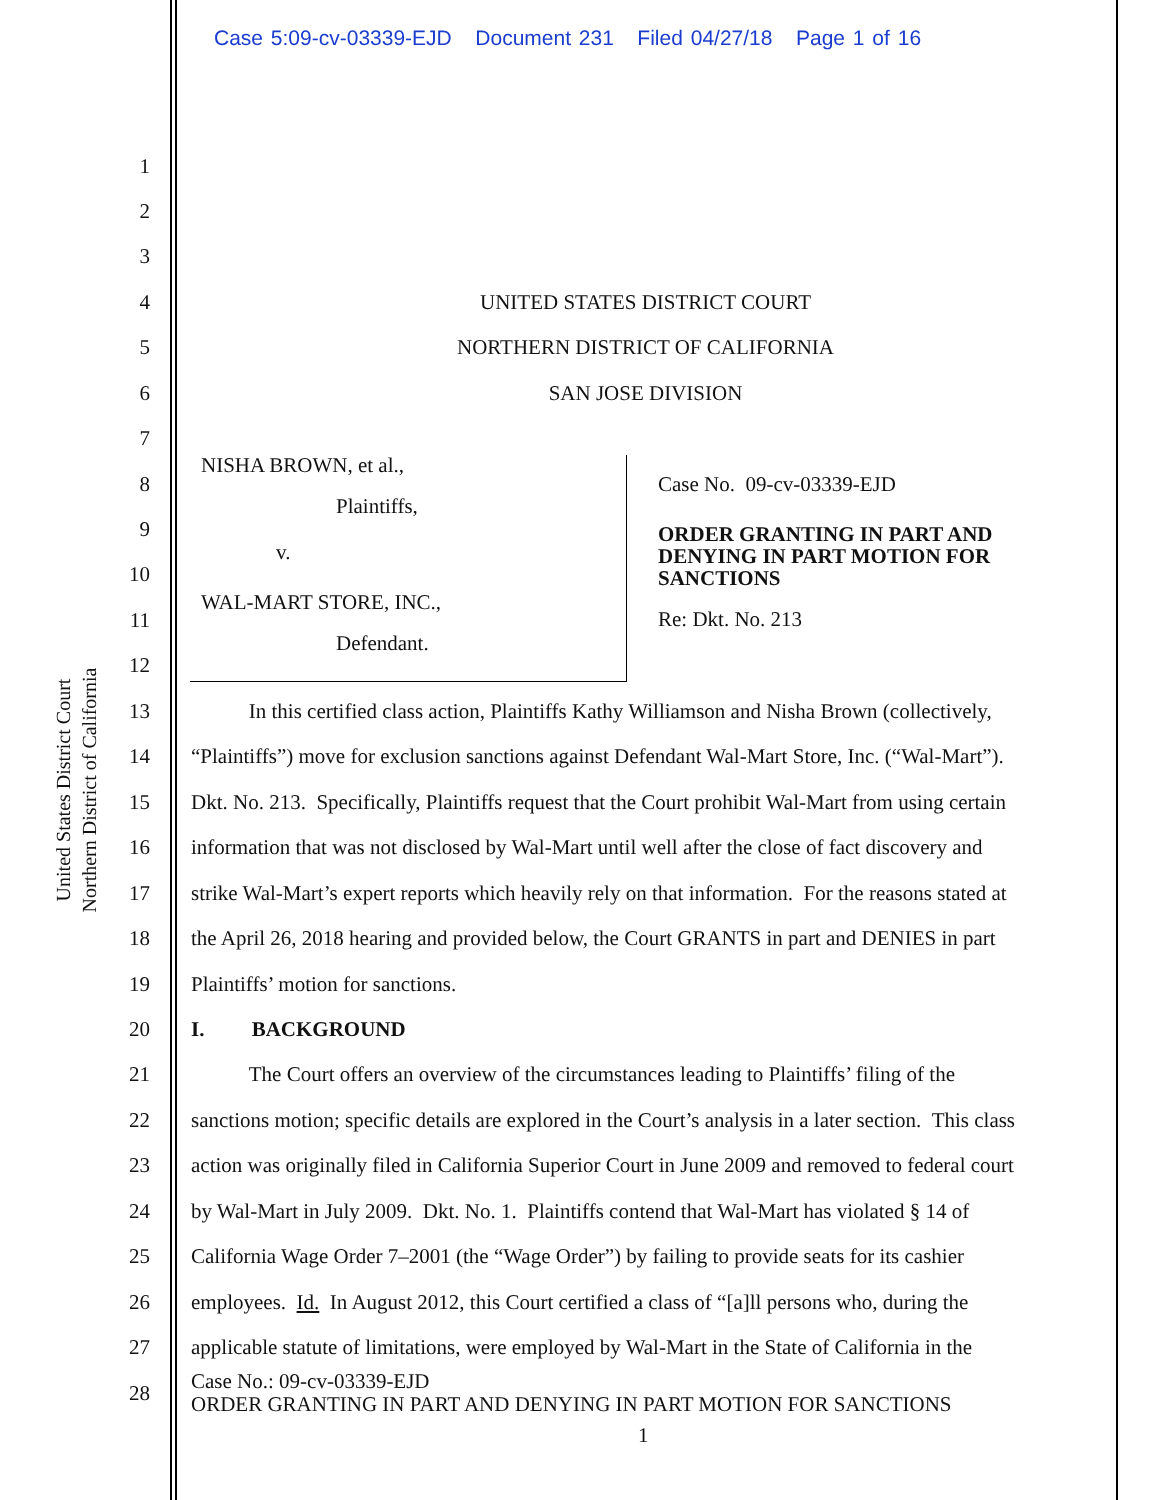Case 5:09-cv-03339-EJD Document 231 Filed 04/27/18 Page 1 of 16
United States District Court
Northern District of California
1
2
3
4 UNITED STATES DISTRICT COURT
5 NORTHERN DISTRICT OF CALIFORNIA
6 SAN JOSE DIVISION
7
8
9
10
11
12
NISHA BROWN, et al.,
Plaintiffs,
v.
WAL-MART STORE, INC.,
Defendant.
Case No. 09-cv-03339-EJD
ORDER GRANTING IN PART AND DENYING IN PART MOTION FOR SANCTIONS
Re: Dkt. No. 213
13 In this certified class action, Plaintiffs Kathy Williamson and Nisha Brown (collectively,
14 “Plaintiffs”) move for exclusion sanctions against Defendant Wal-Mart Store, Inc. (“Wal-Mart”).
15 Dkt. No. 213. Specifically, Plaintiffs request that the Court prohibit Wal-Mart from using certain
16 information that was not disclosed by Wal-Mart until well after the close of fact discovery and
17 strike Wal-Mart’s expert reports which heavily rely on that information. For the reasons stated at
18 the April 26, 2018 hearing and provided below, the Court GRANTS in part and DENIES in part
19 Plaintiffs’ motion for sanctions.
20 I. BACKGROUND
21 The Court offers an overview of the circumstances leading to Plaintiffs’ filing of the
22 sanctions motion; specific details are explored in the Court’s analysis in a later section. This class
23 action was originally filed in California Superior Court in June 2009 and removed to federal court
24 by Wal-Mart in July 2009. Dkt. No. 1. Plaintiffs contend that Wal-Mart has violated § 14 of
25 California Wage Order 7–2001 (the “Wage Order”) by failing to provide seats for its cashier
26 employees. Id. In August 2012, this Court certified a class of “[a]ll persons who, during the
27 applicable statute of limitations, were employed by Wal-Mart in the State of California in the
28 Case No.: 09-cv-03339-EJD
ORDER GRANTING IN PART AND DENYING IN PART MOTION FOR SANCTIONS
1